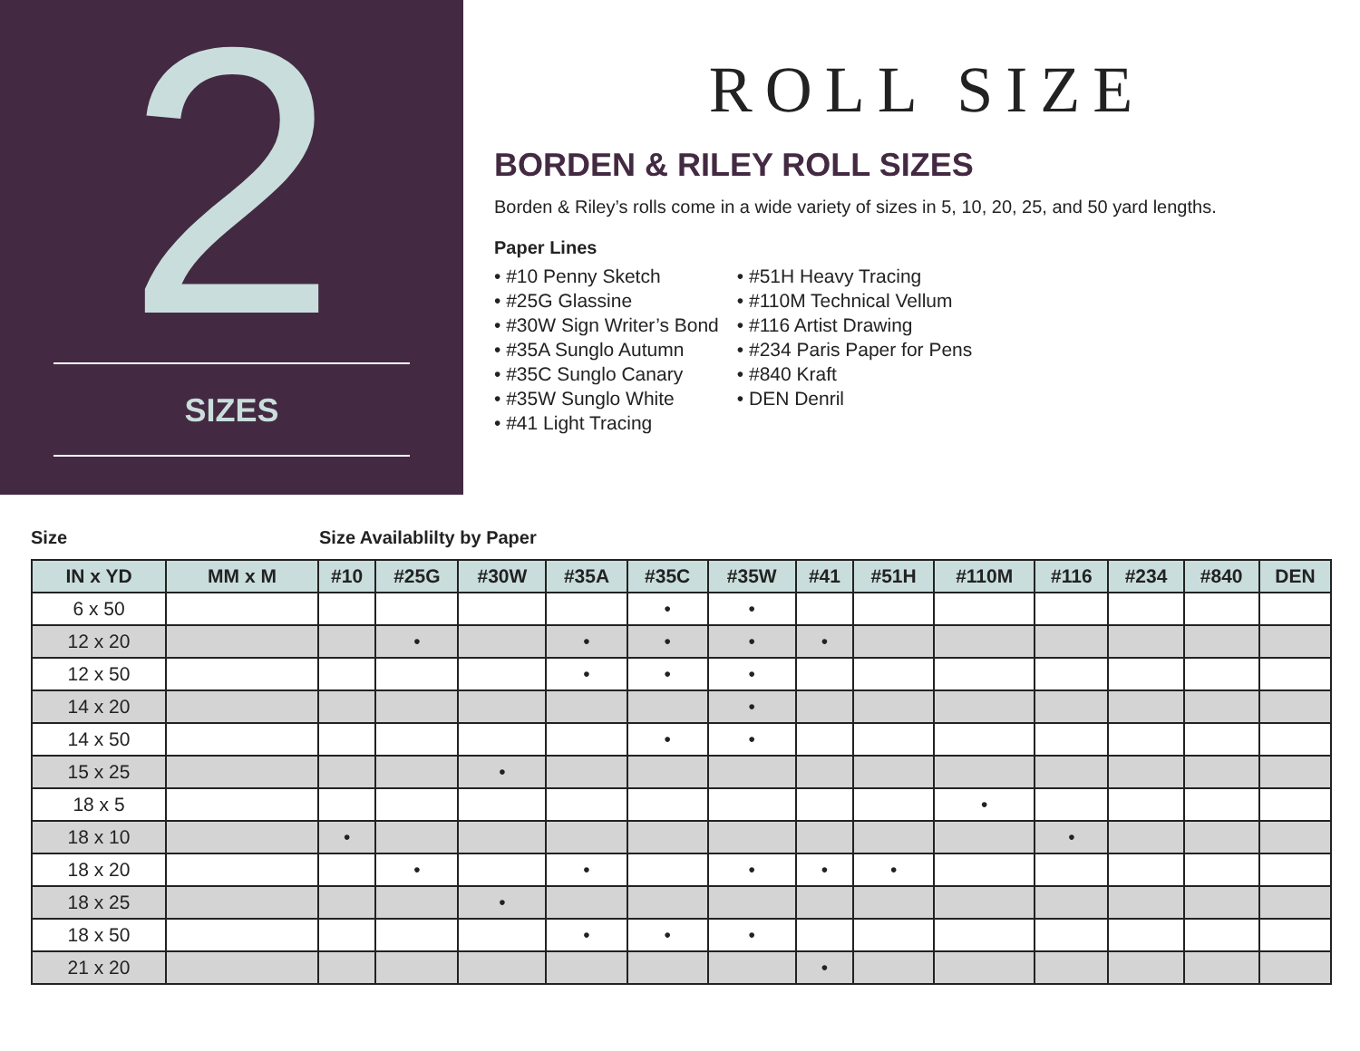2
SIZES
ROLL SIZE
BORDEN & RILEY ROLL SIZES
Borden & Riley’s rolls come in a wide variety of sizes in 5, 10, 20, 25, and 50 yard lengths.
Paper Lines
• #10 Penny Sketch
• #25G Glassine
• #30W Sign Writer’s Bond
• #35A Sunglo Autumn
• #35C Sunglo Canary
• #35W Sunglo White
• #41 Light Tracing
• #51H Heavy Tracing
• #110M Technical Vellum
• #116 Artist Drawing
• #234 Paris Paper for Pens
• #840 Kraft
• DEN Denril
Size Size Availablilty by Paper
| IN x YD | MM x M | #10 | #25G | #30W | #35A | #35C | #35W | #41 | #51H | #110M | #116 | #234 | #840 | DEN |
| --- | --- | --- | --- | --- | --- | --- | --- | --- | --- | --- | --- | --- | --- | --- |
| 6 x 50 | | | | | | • | • | | | | | | | |
| 12 x 20 | | | • | | • | • | • | • | | | | | | |
| 12 x 50 | | | | | • | • | • | | | | | | | |
| 14 x 20 | | | | | | | • | | | | | | | |
| 14 x 50 | | | | | | • | • | | | | | | | |
| 15 x 25 | | | | • | | | | | | | | | | |
| 18 x 5 | | | | | | | | | | • | | | | |
| 18 x 10 | | • | | | | | | | | | • | | | |
| 18 x 20 | | | • | | • | | • | • | • | | | | | |
| 18 x 25 | | | | • | | | | | | | | | | |
| 18 x 50 | | | | | • | • | • | | | | | | | |
| 21 x 20 | | | | | | | | • | | | | | | |